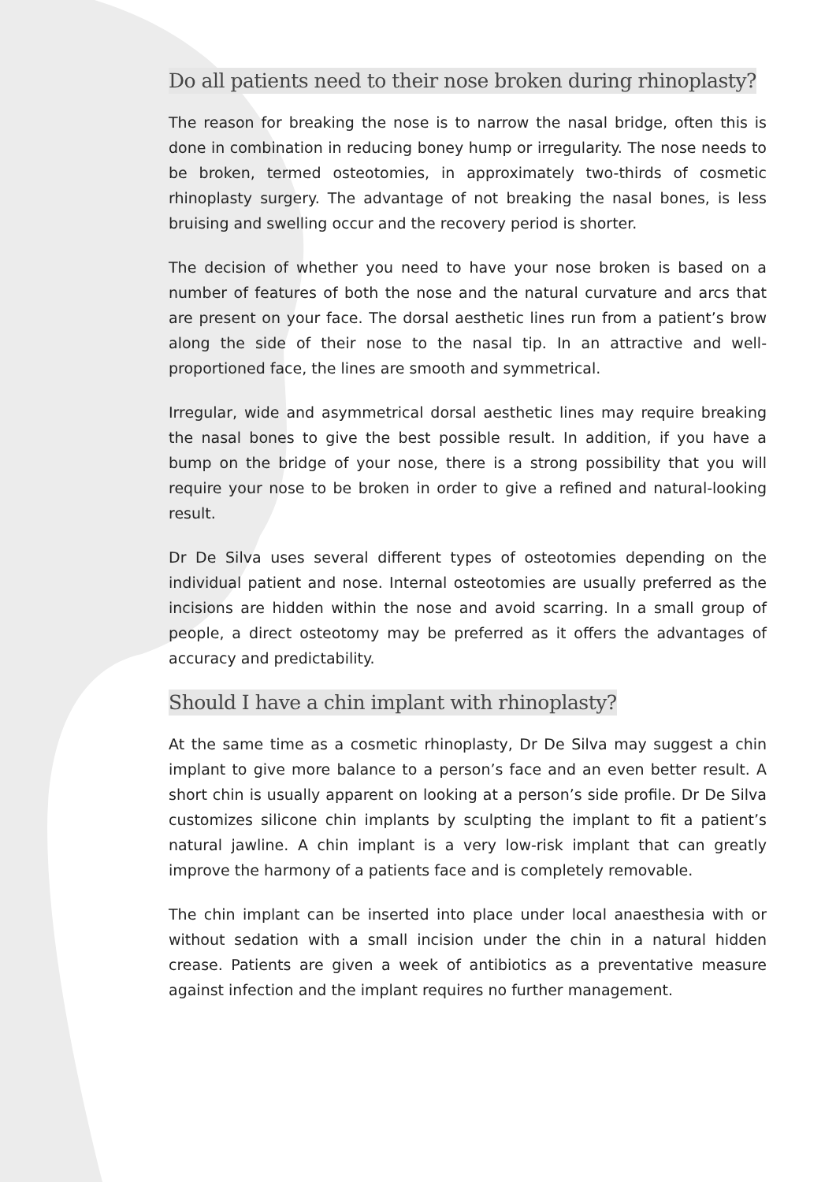Do all patients need to their nose broken during rhinoplasty?
The reason for breaking the nose is to narrow the nasal bridge, often this is done in combination in reducing boney hump or irregularity. The nose needs to be broken, termed osteotomies, in approximately two-thirds of cosmetic rhinoplasty surgery. The advantage of not breaking the nasal bones, is less bruising and swelling occur and the recovery period is shorter.
The decision of whether you need to have your nose broken is based on a number of features of both the nose and the natural curvature and arcs that are present on your face. The dorsal aesthetic lines run from a patient’s brow along the side of their nose to the nasal tip. In an attractive and well-proportioned face, the lines are smooth and symmetrical.
Irregular, wide and asymmetrical dorsal aesthetic lines may require breaking the nasal bones to give the best possible result. In addition, if you have a bump on the bridge of your nose, there is a strong possibility that you will require your nose to be broken in order to give a refined and natural-looking result.
Dr De Silva uses several different types of osteotomies depending on the individual patient and nose. Internal osteotomies are usually preferred as the incisions are hidden within the nose and avoid scarring. In a small group of people, a direct osteotomy may be preferred as it offers the advantages of accuracy and predictability.
Should I have a chin implant with rhinoplasty?
At the same time as a cosmetic rhinoplasty, Dr De Silva may suggest a chin implant to give more balance to a person’s face and an even better result. A short chin is usually apparent on looking at a person’s side profile. Dr De Silva customizes silicone chin implants by sculpting the implant to fit a patient’s natural jawline. A chin implant is a very low-risk implant that can greatly improve the harmony of a patients face and is completely removable.
The chin implant can be inserted into place under local anaesthesia with or without sedation with a small incision under the chin in a natural hidden crease. Patients are given a week of antibiotics as a preventative measure against infection and the implant requires no further management.